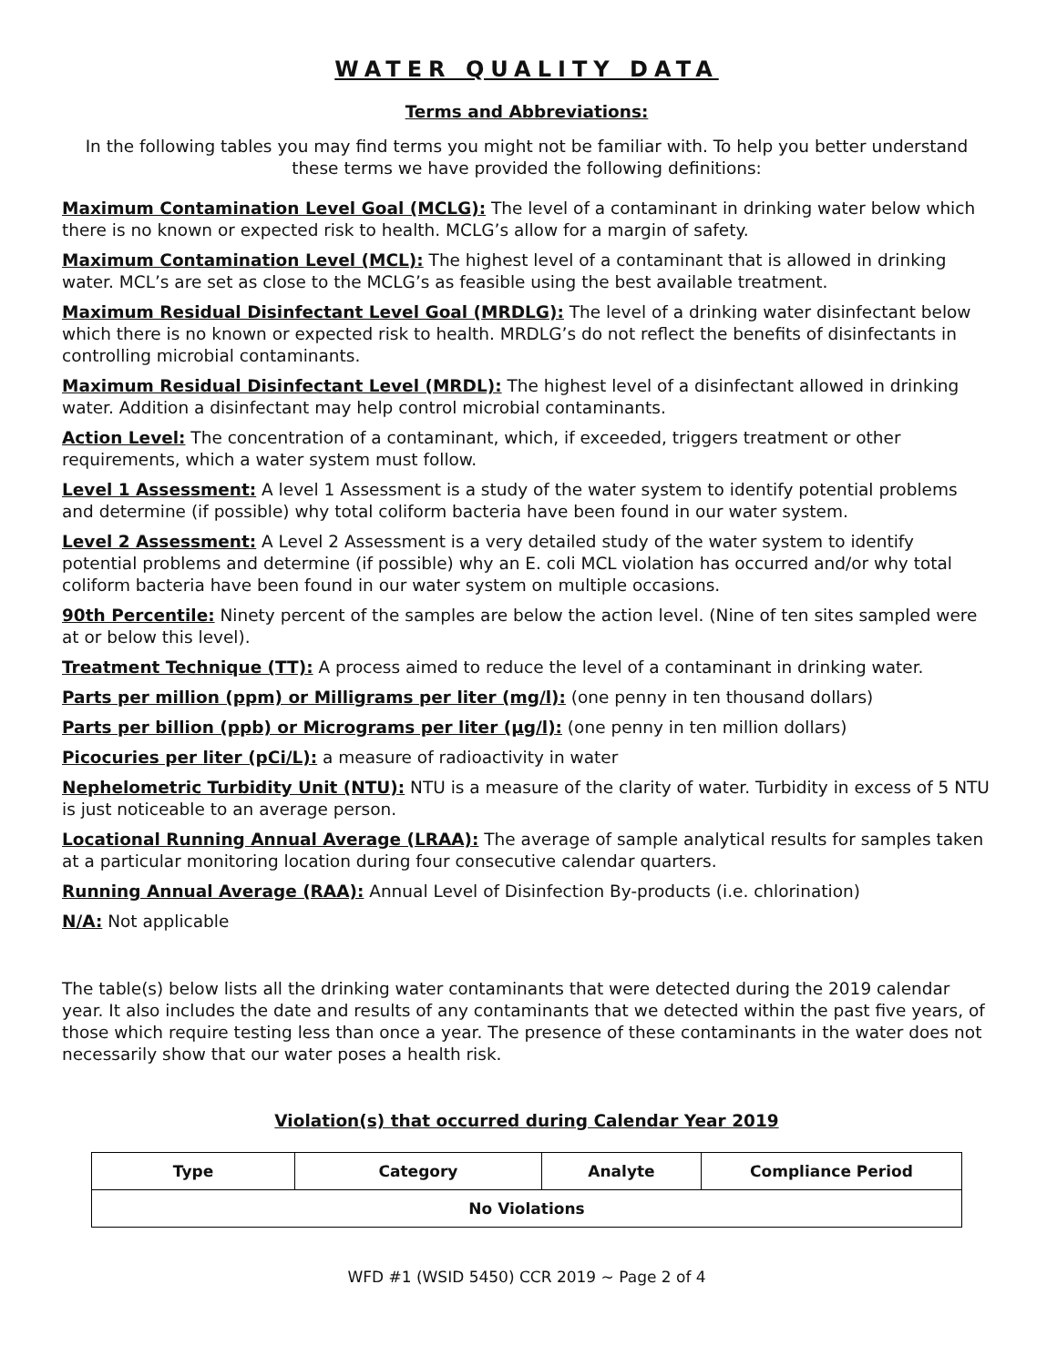WATER QUALITY DATA
Terms and Abbreviations:
In the following tables you may find terms you might not be familiar with. To help you better understand these terms we have provided the following definitions:
Maximum Contamination Level Goal (MCLG): The level of a contaminant in drinking water below which there is no known or expected risk to health. MCLG’s allow for a margin of safety.
Maximum Contamination Level (MCL): The highest level of a contaminant that is allowed in drinking water. MCL’s are set as close to the MCLG’s as feasible using the best available treatment.
Maximum Residual Disinfectant Level Goal (MRDLG): The level of a drinking water disinfectant below which there is no known or expected risk to health. MRDLG’s do not reflect the benefits of disinfectants in controlling microbial contaminants.
Maximum Residual Disinfectant Level (MRDL): The highest level of a disinfectant allowed in drinking water. Addition a disinfectant may help control microbial contaminants.
Action Level: The concentration of a contaminant, which, if exceeded, triggers treatment or other requirements, which a water system must follow.
Level 1 Assessment: A level 1 Assessment is a study of the water system to identify potential problems and determine (if possible) why total coliform bacteria have been found in our water system.
Level 2 Assessment: A Level 2 Assessment is a very detailed study of the water system to identify potential problems and determine (if possible) why an E. coli MCL violation has occurred and/or why total coliform bacteria have been found in our water system on multiple occasions.
90th Percentile: Ninety percent of the samples are below the action level. (Nine of ten sites sampled were at or below this level).
Treatment Technique (TT): A process aimed to reduce the level of a contaminant in drinking water.
Parts per million (ppm) or Milligrams per liter (mg/l): (one penny in ten thousand dollars)
Parts per billion (ppb) or Micrograms per liter (µg/l): (one penny in ten million dollars)
Picocuries per liter (pCi/L): a measure of radioactivity in water
Nephelometric Turbidity Unit (NTU): NTU is a measure of the clarity of water. Turbidity in excess of 5 NTU is just noticeable to an average person.
Locational Running Annual Average (LRAA): The average of sample analytical results for samples taken at a particular monitoring location during four consecutive calendar quarters.
Running Annual Average (RAA): Annual Level of Disinfection By-products (i.e. chlorination)
N/A: Not applicable
The table(s) below lists all the drinking water contaminants that were detected during the 2019 calendar year. It also includes the date and results of any contaminants that we detected within the past five years, of those which require testing less than once a year. The presence of these contaminants in the water does not necessarily show that our water poses a health risk.
Violation(s) that occurred during Calendar Year 2019
| Type | Category | Analyte | Compliance Period |
| --- | --- | --- | --- |
| No Violations | | | |
WFD #1 (WSID 5450) CCR 2019 ~ Page 2 of 4